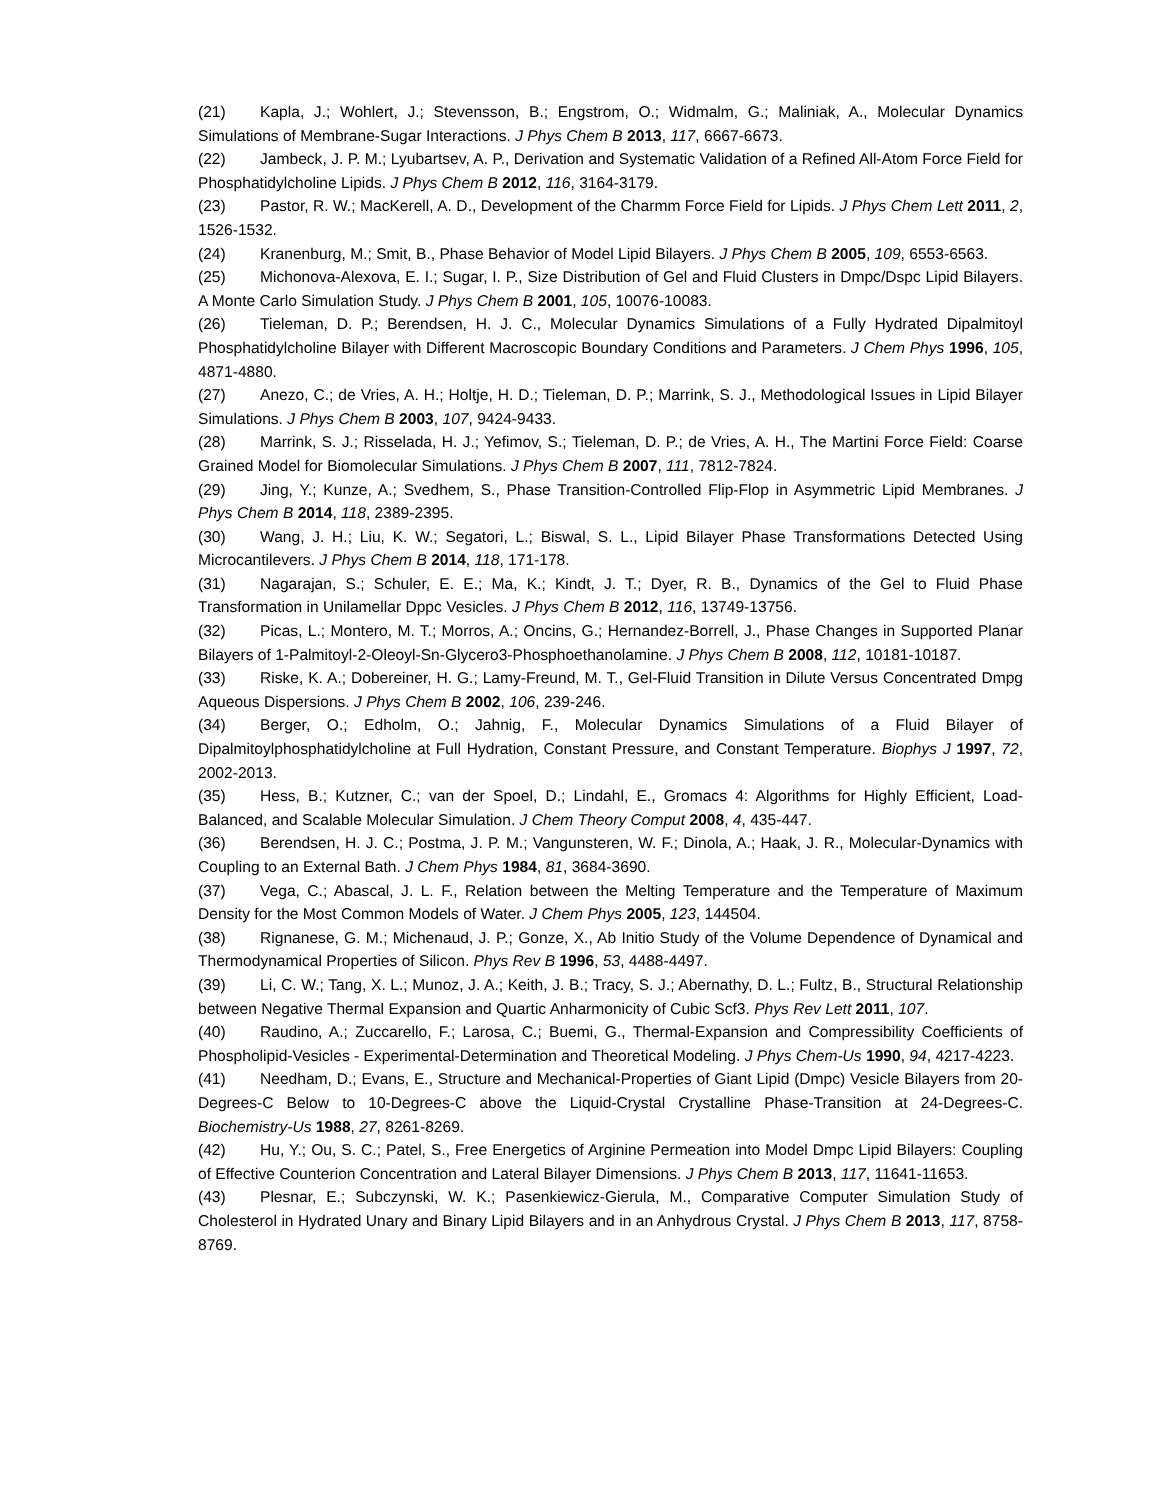(21) Kapla, J.; Wohlert, J.; Stevensson, B.; Engstrom, O.; Widmalm, G.; Maliniak, A., Molecular Dynamics Simulations of Membrane-Sugar Interactions. J Phys Chem B 2013, 117, 6667-6673.
(22) Jambeck, J. P. M.; Lyubartsev, A. P., Derivation and Systematic Validation of a Refined All-Atom Force Field for Phosphatidylcholine Lipids. J Phys Chem B 2012, 116, 3164-3179.
(23) Pastor, R. W.; MacKerell, A. D., Development of the Charmm Force Field for Lipids. J Phys Chem Lett 2011, 2, 1526-1532.
(24) Kranenburg, M.; Smit, B., Phase Behavior of Model Lipid Bilayers. J Phys Chem B 2005, 109, 6553-6563.
(25) Michonova-Alexova, E. I.; Sugar, I. P., Size Distribution of Gel and Fluid Clusters in Dmpc/Dspc Lipid Bilayers. A Monte Carlo Simulation Study. J Phys Chem B 2001, 105, 10076-10083.
(26) Tieleman, D. P.; Berendsen, H. J. C., Molecular Dynamics Simulations of a Fully Hydrated Dipalmitoyl Phosphatidylcholine Bilayer with Different Macroscopic Boundary Conditions and Parameters. J Chem Phys 1996, 105, 4871-4880.
(27) Anezo, C.; de Vries, A. H.; Holtje, H. D.; Tieleman, D. P.; Marrink, S. J., Methodological Issues in Lipid Bilayer Simulations. J Phys Chem B 2003, 107, 9424-9433.
(28) Marrink, S. J.; Risselada, H. J.; Yefimov, S.; Tieleman, D. P.; de Vries, A. H., The Martini Force Field: Coarse Grained Model for Biomolecular Simulations. J Phys Chem B 2007, 111, 7812-7824.
(29) Jing, Y.; Kunze, A.; Svedhem, S., Phase Transition-Controlled Flip-Flop in Asymmetric Lipid Membranes. J Phys Chem B 2014, 118, 2389-2395.
(30) Wang, J. H.; Liu, K. W.; Segatori, L.; Biswal, S. L., Lipid Bilayer Phase Transformations Detected Using Microcantilevers. J Phys Chem B 2014, 118, 171-178.
(31) Nagarajan, S.; Schuler, E. E.; Ma, K.; Kindt, J. T.; Dyer, R. B., Dynamics of the Gel to Fluid Phase Transformation in Unilamellar Dppc Vesicles. J Phys Chem B 2012, 116, 13749-13756.
(32) Picas, L.; Montero, M. T.; Morros, A.; Oncins, G.; Hernandez-Borrell, J., Phase Changes in Supported Planar Bilayers of 1-Palmitoyl-2-Oleoyl-Sn-Glycero3-Phosphoethanolamine. J Phys Chem B 2008, 112, 10181-10187.
(33) Riske, K. A.; Dobereiner, H. G.; Lamy-Freund, M. T., Gel-Fluid Transition in Dilute Versus Concentrated Dmpg Aqueous Dispersions. J Phys Chem B 2002, 106, 239-246.
(34) Berger, O.; Edholm, O.; Jahnig, F., Molecular Dynamics Simulations of a Fluid Bilayer of Dipalmitoylphosphatidylcholine at Full Hydration, Constant Pressure, and Constant Temperature. Biophys J 1997, 72, 2002-2013.
(35) Hess, B.; Kutzner, C.; van der Spoel, D.; Lindahl, E., Gromacs 4: Algorithms for Highly Efficient, Load-Balanced, and Scalable Molecular Simulation. J Chem Theory Comput 2008, 4, 435-447.
(36) Berendsen, H. J. C.; Postma, J. P. M.; Vangunsteren, W. F.; Dinola, A.; Haak, J. R., Molecular-Dynamics with Coupling to an External Bath. J Chem Phys 1984, 81, 3684-3690.
(37) Vega, C.; Abascal, J. L. F., Relation between the Melting Temperature and the Temperature of Maximum Density for the Most Common Models of Water. J Chem Phys 2005, 123, 144504.
(38) Rignanese, G. M.; Michenaud, J. P.; Gonze, X., Ab Initio Study of the Volume Dependence of Dynamical and Thermodynamical Properties of Silicon. Phys Rev B 1996, 53, 4488-4497.
(39) Li, C. W.; Tang, X. L.; Munoz, J. A.; Keith, J. B.; Tracy, S. J.; Abernathy, D. L.; Fultz, B., Structural Relationship between Negative Thermal Expansion and Quartic Anharmonicity of Cubic Scf3. Phys Rev Lett 2011, 107.
(40) Raudino, A.; Zuccarello, F.; Larosa, C.; Buemi, G., Thermal-Expansion and Compressibility Coefficients of Phospholipid-Vesicles - Experimental-Determination and Theoretical Modeling. J Phys Chem-Us 1990, 94, 4217-4223.
(41) Needham, D.; Evans, E., Structure and Mechanical-Properties of Giant Lipid (Dmpc) Vesicle Bilayers from 20-Degrees-C Below to 10-Degrees-C above the Liquid-Crystal Crystalline Phase-Transition at 24-Degrees-C. Biochemistry-Us 1988, 27, 8261-8269.
(42) Hu, Y.; Ou, S. C.; Patel, S., Free Energetics of Arginine Permeation into Model Dmpc Lipid Bilayers: Coupling of Effective Counterion Concentration and Lateral Bilayer Dimensions. J Phys Chem B 2013, 117, 11641-11653.
(43) Plesnar, E.; Subczynski, W. K.; Pasenkiewicz-Gierula, M., Comparative Computer Simulation Study of Cholesterol in Hydrated Unary and Binary Lipid Bilayers and in an Anhydrous Crystal. J Phys Chem B 2013, 117, 8758-8769.